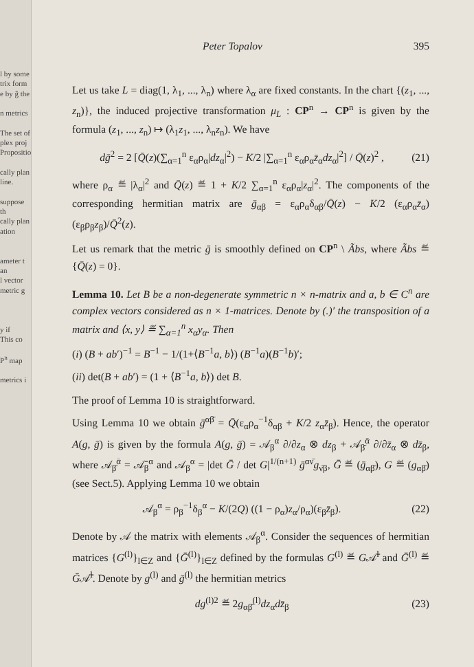l by some
trix form
e by ĝ the
n metrics
The set of
plex proj
Propositio
cally plan
line.
suppose th
cally plan
ation
ameter t an
l vector
metric g
y if
This co
P<sup>n</sup> map
metrics i
Peter Topalov 395
Let us take L = diag(1, λ<sub>1</sub>, ..., λ<sub>n</sub>) where λ<sub>α</sub> are fixed constants. In the chart {(z<sub>1</sub>, ..., z<sub>n</sub>)}, the induced projective transformation μ<sub>L</sub> : CP<sup>n</sup> → CP<sup>n</sup> is given by the formula (z<sub>1</sub>, ..., z<sub>n</sub>) ↦ (λ<sub>1</sub>z<sub>1</sub>, ..., λ<sub>n</sub>z<sub>n</sub>). We have
dḡ<sup>2</sup> = 2 [Q̄(z)(∑<sub>α=1</sub><sup>n</sup> ε<sub>α</sub>ρ<sub>α</sub>|dz<sub>α</sub>|<sup>2</sup>) − K/2 |∑<sub>α=1</sub><sup>n</sup> ε<sub>α</sub>ρ<sub>α</sub>z̄<sub>α</sub>dz<sub>α</sub>|<sup>2</sup>] / Q̄(z)<sup>2</sup> , (21)
where ρ<sub>α</sub> ≝ |λ<sub>α</sub>|<sup>2</sup> and Q̄(z) ≝ 1 + K/2 ∑<sub>α=1</sub><sup>n</sup> ε<sub>α</sub>ρ<sub>α</sub>|z<sub>α</sub>|<sup>2</sup>. The components of the corresponding hermitian matrix are ḡ<sub>αβ</sub> = ε<sub>α</sub>ρ<sub>α</sub>δ<sub>αβ</sub>/Q̄(z) − K/2 (ε<sub>α</sub>ρ<sub>α</sub>z̄<sub>α</sub>)(ε<sub>β</sub>ρ<sub>β</sub>z<sub>β</sub>)/Q̄<sup>2</sup>(z).
Let us remark that the metric ḡ is smoothly defined on CP<sup>n</sup> \ Ãbs, where Ãbs ≝ {Q̄(z) = 0}.
Lemma 10. Let B be a non-degenerate symmetric n × n-matrix and a, b ∈ C<sup>n</sup> are complex vectors considered as n × 1-matrices. Denote by (.)′ the transposition of a matrix and ⟨x, y⟩ ≝ ∑<sub>α=1</sub><sup>n</sup> x<sub>α</sub>y<sub>α</sub>. Then
(i) (B + ab′)<sup>−1</sup> = B<sup>−1</sup> − 1/(1+⟨B<sup>−1</sup>a, b⟩) (B<sup>−1</sup>a)(B<sup>−1</sup>b)′;
(ii) det(B + ab′) = (1 + ⟨B<sup>−1</sup>a, b⟩) det B.
The proof of Lemma 10 is straightforward.
Using Lemma 10 we obtain ḡ<sup>αβ̄</sup> = Q̄(ε<sub>α</sub>ρ<sub>α</sub><sup>−1</sup>δ<sub>αβ</sub> + K/2 z<sub>α</sub>z̄<sub>β</sub>). Hence, the operator A(g, ḡ) is given by the formula A(g, ḡ) = 𝒜<sub>β</sub><sup>α</sup> ∂/∂z<sub>α</sub> ⊗ dz<sub>β</sub> + 𝒜<sub>β̄</sub><sup>ᾱ</sup> ∂/∂z̄<sub>α</sub> ⊗ dz̄<sub>β</sub>, where 𝒜<sub>β̄</sub><sup>ᾱ</sup> = 𝒜̄<sub>β</sub><sup>α</sup> and 𝒜<sub>β</sub><sup>α</sup> = |det Ḡ / det G|<sup>1/(n+1)</sup> ḡ<sup>αν̄</sup>g<sub>ν̄β</sub>, Ḡ ≝ (ḡ<sub>αβ̄</sub>), G ≝ (g<sub>αβ̄</sub>) (see Sect.5). Applying Lemma 10 we obtain
𝒜<sub>β</sub><sup>α</sup> = ρ<sub>β</sub><sup>−1</sup>δ<sub>β</sub><sup>α</sup> − K/(2Q) ((1 − ρ<sub>α</sub>)z<sub>α</sub>/ρ<sub>α</sub>)(ε<sub>β</sub>z̄<sub>β</sub>). (22)
Denote by 𝒜 the matrix with elements 𝒜<sub>β</sub><sup>α</sup>. Consider the sequences of hermitian matrices {G<sup>(l)</sup>}<sub>l∈Z</sub> and {Ḡ<sup>(l)</sup>}<sub>l∈Z</sub> defined by the formulas G<sup>(l)</sup> ≝ G𝒜̄<sup>l</sup> and Ḡ<sup>(l)</sup> ≝ Ḡ𝒜̄<sup>l</sup>. Denote by g<sup>(l)</sup> and ḡ<sup>(l)</sup> the hermitian metrics
dg<sup>(l)2</sup> ≝ 2g<sub>αβ̄</sub><sup>(l)</sup>dz<sub>α</sub>dz̄<sub>β</sub> (23)